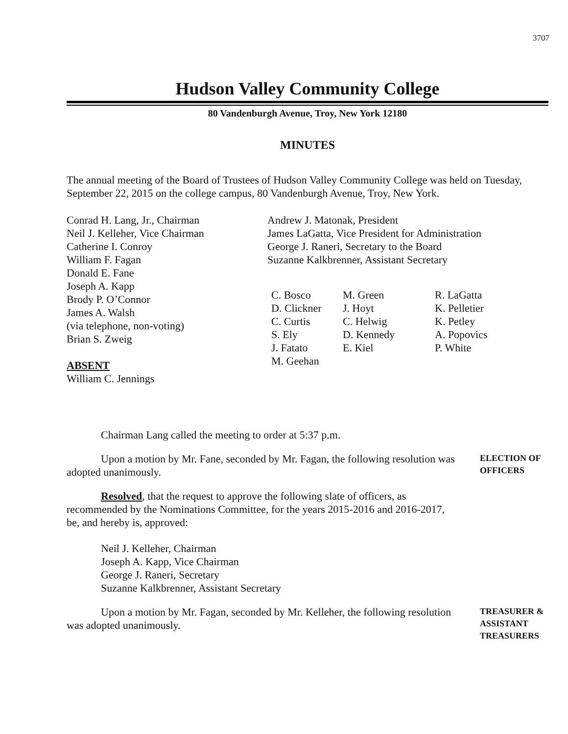3707
Hudson Valley Community College
80 Vandenburgh Avenue, Troy, New York 12180
MINUTES
The annual meeting of the Board of Trustees of Hudson Valley Community College was held on Tuesday, September 22, 2015 on the college campus, 80 Vandenburgh Avenue, Troy, New York.
Conrad H. Lang, Jr., Chairman
Neil J. Kelleher, Vice Chairman
Catherine I. Conroy
William F. Fagan
Donald E. Fane
Joseph A. Kapp
Brody P. O’Connor
James A. Walsh
(via telephone, non-voting)
Brian S. Zweig
ABSENT
William C. Jennings
Andrew J. Matonak, President
James LaGatta, Vice President for Administration
George J. Raneri, Secretary to the Board
Suzanne Kalkbrenner, Assistant Secretary
C. Bosco
D. Clickner
C. Curtis
S. Ely
J. Fatato
M. Geehan
M. Green
J. Hoyt
C. Helwig
D. Kennedy
E. Kiel
R. LaGatta
K. Pelletier
K. Petley
A. Popovics
P. White
Chairman Lang called the meeting to order at 5:37 p.m.
Upon a motion by Mr. Fane, seconded by Mr. Fagan, the following resolution was adopted unanimously.
ELECTION OF OFFICERS
Resolved, that the request to approve the following slate of officers, as recommended by the Nominations Committee, for the years 2015-2016 and 2016-2017, be, and hereby is, approved:
Neil J. Kelleher, Chairman
Joseph A. Kapp, Vice Chairman
George J. Raneri, Secretary
Suzanne Kalkbrenner, Assistant Secretary
Upon a motion by Mr. Fagan, seconded by Mr. Kelleher, the following resolution was adopted unanimously.
TREASURER & ASSISTANT TREASURERS